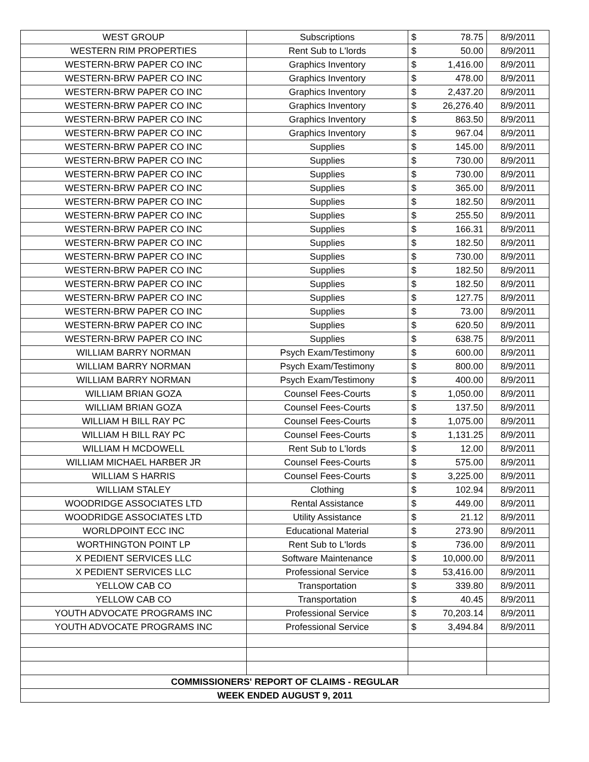| WEST GROUP | Subscriptions | $ | 78.75 | 8/9/2011 |
| WESTERN RIM PROPERTIES | Rent Sub to L'lords | $ | 50.00 | 8/9/2011 |
| WESTERN-BRW PAPER CO INC | Graphics Inventory | $ | 1,416.00 | 8/9/2011 |
| WESTERN-BRW PAPER CO INC | Graphics Inventory | $ | 478.00 | 8/9/2011 |
| WESTERN-BRW PAPER CO INC | Graphics Inventory | $ | 2,437.20 | 8/9/2011 |
| WESTERN-BRW PAPER CO INC | Graphics Inventory | $ | 26,276.40 | 8/9/2011 |
| WESTERN-BRW PAPER CO INC | Graphics Inventory | $ | 863.50 | 8/9/2011 |
| WESTERN-BRW PAPER CO INC | Graphics Inventory | $ | 967.04 | 8/9/2011 |
| WESTERN-BRW PAPER CO INC | Supplies | $ | 145.00 | 8/9/2011 |
| WESTERN-BRW PAPER CO INC | Supplies | $ | 730.00 | 8/9/2011 |
| WESTERN-BRW PAPER CO INC | Supplies | $ | 730.00 | 8/9/2011 |
| WESTERN-BRW PAPER CO INC | Supplies | $ | 365.00 | 8/9/2011 |
| WESTERN-BRW PAPER CO INC | Supplies | $ | 182.50 | 8/9/2011 |
| WESTERN-BRW PAPER CO INC | Supplies | $ | 255.50 | 8/9/2011 |
| WESTERN-BRW PAPER CO INC | Supplies | $ | 166.31 | 8/9/2011 |
| WESTERN-BRW PAPER CO INC | Supplies | $ | 182.50 | 8/9/2011 |
| WESTERN-BRW PAPER CO INC | Supplies | $ | 730.00 | 8/9/2011 |
| WESTERN-BRW PAPER CO INC | Supplies | $ | 182.50 | 8/9/2011 |
| WESTERN-BRW PAPER CO INC | Supplies | $ | 182.50 | 8/9/2011 |
| WESTERN-BRW PAPER CO INC | Supplies | $ | 127.75 | 8/9/2011 |
| WESTERN-BRW PAPER CO INC | Supplies | $ | 73.00 | 8/9/2011 |
| WESTERN-BRW PAPER CO INC | Supplies | $ | 620.50 | 8/9/2011 |
| WESTERN-BRW PAPER CO INC | Supplies | $ | 638.75 | 8/9/2011 |
| WILLIAM BARRY NORMAN | Psych Exam/Testimony | $ | 600.00 | 8/9/2011 |
| WILLIAM BARRY NORMAN | Psych Exam/Testimony | $ | 800.00 | 8/9/2011 |
| WILLIAM BARRY NORMAN | Psych Exam/Testimony | $ | 400.00 | 8/9/2011 |
| WILLIAM BRIAN GOZA | Counsel Fees-Courts | $ | 1,050.00 | 8/9/2011 |
| WILLIAM BRIAN GOZA | Counsel Fees-Courts | $ | 137.50 | 8/9/2011 |
| WILLIAM H BILL RAY PC | Counsel Fees-Courts | $ | 1,075.00 | 8/9/2011 |
| WILLIAM H BILL RAY PC | Counsel Fees-Courts | $ | 1,131.25 | 8/9/2011 |
| WILLIAM H MCDOWELL | Rent Sub to L'lords | $ | 12.00 | 8/9/2011 |
| WILLIAM MICHAEL HARBER JR | Counsel Fees-Courts | $ | 575.00 | 8/9/2011 |
| WILLIAM S HARRIS | Counsel Fees-Courts | $ | 3,225.00 | 8/9/2011 |
| WILLIAM STALEY | Clothing | $ | 102.94 | 8/9/2011 |
| WOODRIDGE ASSOCIATES LTD | Rental Assistance | $ | 449.00 | 8/9/2011 |
| WOODRIDGE ASSOCIATES LTD | Utility Assistance | $ | 21.12 | 8/9/2011 |
| WORLDPOINT ECC INC | Educational Material | $ | 273.90 | 8/9/2011 |
| WORTHINGTON POINT LP | Rent Sub to L'lords | $ | 736.00 | 8/9/2011 |
| X PEDIENT SERVICES LLC | Software Maintenance | $ | 10,000.00 | 8/9/2011 |
| X PEDIENT SERVICES LLC | Professional Service | $ | 53,416.00 | 8/9/2011 |
| YELLOW CAB CO | Transportation | $ | 339.80 | 8/9/2011 |
| YELLOW CAB CO | Transportation | $ | 40.45 | 8/9/2011 |
| YOUTH ADVOCATE PROGRAMS INC | Professional Service | $ | 70,203.14 | 8/9/2011 |
| YOUTH ADVOCATE PROGRAMS INC | Professional Service | $ | 3,494.84 | 8/9/2011 |
| COMMISSIONERS' REPORT OF CLAIMS - REGULAR | | | | |
| WEEK ENDED AUGUST 9, 2011 | | | | |